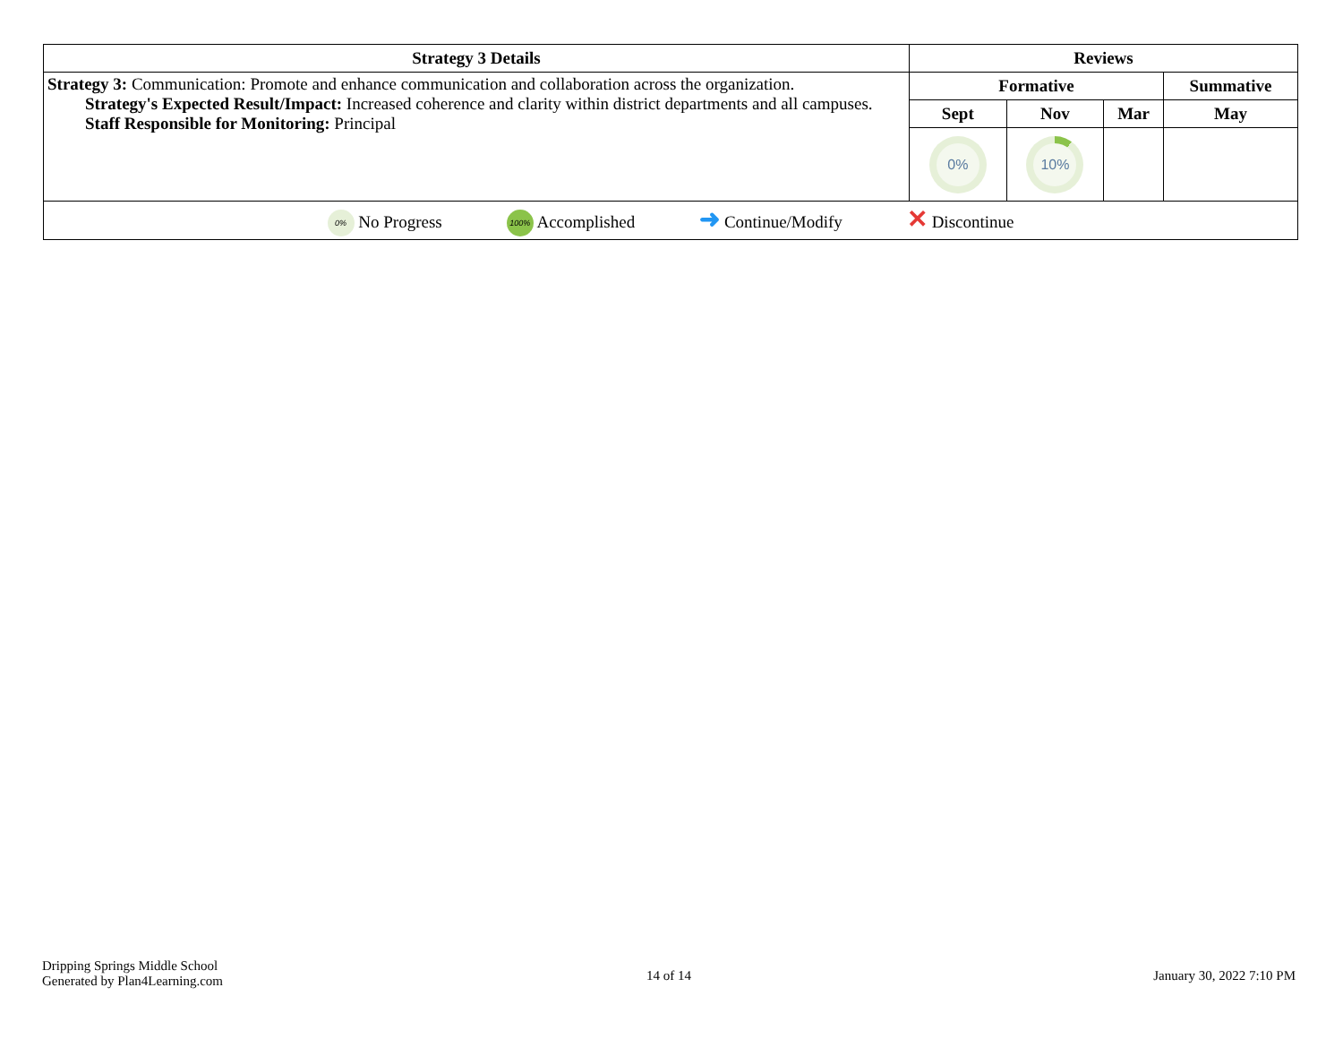| Strategy 3 Details | Reviews | | | |
| --- | --- | --- | --- | --- |
| Strategy 3: Communication: Promote and enhance communication and collaboration across the organization. Strategy's Expected Result/Impact: Increased coherence and clarity within district departments and all campuses. Staff Responsible for Monitoring: Principal | Formative | | | Summative |
| | Sept | Nov | Mar | May |
| | 0% | 10% | | |
| 0% No Progress 100% Accomplished ➜ Continue/Modify ✕ Discontinue | | | | |
Dripping Springs Middle School
Generated by Plan4Learning.com
14 of 14 January 30, 2022 7:10 PM